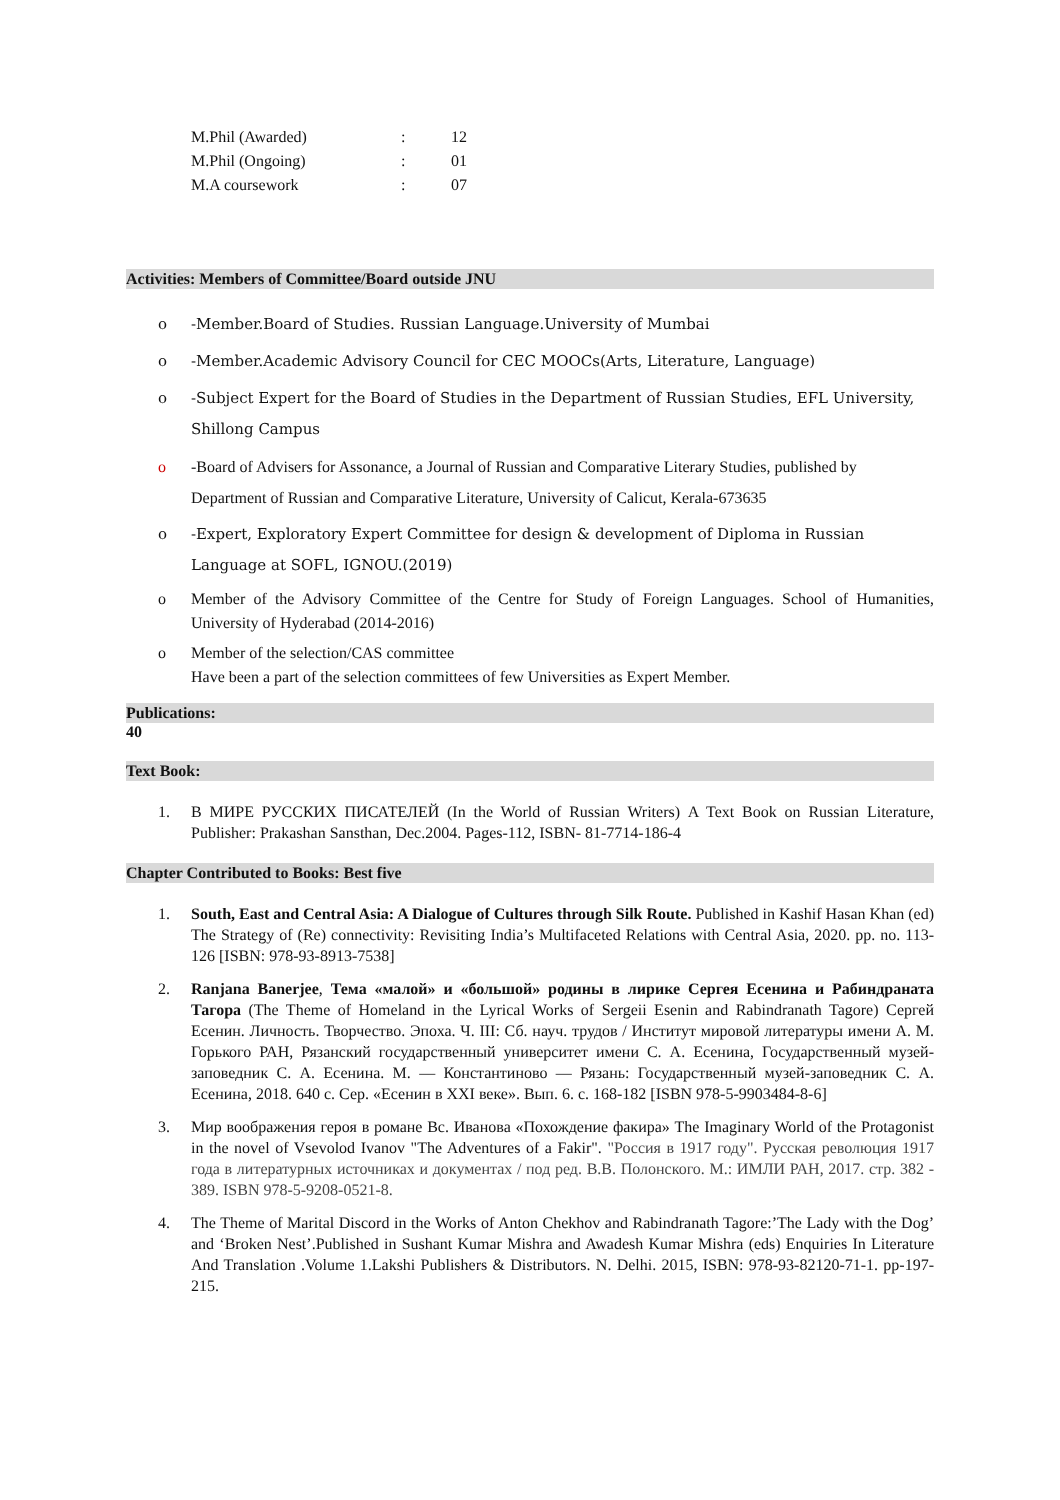| M.Phil (Awarded) | : | 12 |
| M.Phil (Ongoing) | : | 01 |
| M.A coursework | : | 07 |
Activities: Members of Committee/Board outside JNU
o -Member.Board of Studies. Russian Language.University of Mumbai
o -Member.Academic Advisory Council for CEC MOOCs(Arts, Literature, Language)
o -Subject Expert for the Board of Studies in the Department of Russian Studies, EFL University, Shillong Campus
o -Board of Advisers for Assonance, a Journal of Russian and Comparative Literary Studies, published by Department of Russian and Comparative Literature, University of Calicut, Kerala-673635
o -Expert, Exploratory Expert Committee for design & development of Diploma in Russian Language at SOFL, IGNOU.(2019)
o Member of the Advisory Committee of the Centre for Study of Foreign Languages. School of Humanities, University of Hyderabad (2014-2016)
o Member of the selection/CAS committee
Have been a part of the selection committees of few Universities as Expert Member.
Publications:
40
Text Book:
1. В МИРЕ РУССКИХ ПИСАТЕЛЕЙ (In the World of Russian Writers) A Text Book on Russian Literature, Publisher: Prakashan Sansthan, Dec.2004. Pages-112, ISBN- 81-7714-186-4
Chapter Contributed to Books: Best five
1. South, East and Central Asia: A Dialogue of Cultures through Silk Route. Published in Kashif Hasan Khan (ed) The Strategy of (Re) connectivity: Revisiting India’s Multifaceted Relations with Central Asia, 2020. pp. no. 113-126 [ISBN: 978-93-8913-7538]
2. Ranjana Banerjee, Тема «малой» и «большой» родины в лирике Сергея Есенина и Рабиндраната Тагора (The Theme of Homeland in the Lyrical Works of Sergeii Esenin and Rabindranath Tagore) Сергей Есенин. Личность. Творчество. Эпоха. Ч. III: Сб. науч. трудов / Институт мировой литературы имени А. М. Горького РАН, Рязанский государственный университет имени С. А. Есенина, Государственный музей-заповедник С. А. Есенина. М. — Константиново — Рязань: Государственный музей-заповедник С. А. Есенина, 2018. 640 с. Сер. «Есенин в XXI веке». Вып. 6. с. 168-182 [ISBN 978-5-9903484-8-6]
3. Мир воображения героя в романе Вс. Иванова «Похождение факира» The Imaginary World of the Protagonist in the novel of Vsevolod Ivanov "The Adventures of a Fakir". "Россия в 1917 году". Русская революция 1917 года в литературных источниках и документах / под ред. В.В. Полонского. М.: ИМЛИ РАН, 2017. стр. 382 - 389. ISBN 978-5-9208-0521-8.
4. The Theme of Marital Discord in the Works of Anton Chekhov and Rabindranath Tagore:’The Lady with the Dog’ and ‘Broken Nest’.Published in Sushant Kumar Mishra and Awadesh Kumar Mishra (eds) Enquiries In Literature And Translation .Volume 1.Lakshi Publishers & Distributors. N. Delhi. 2015, ISBN: 978-93-82120-71-1. pp-197-215.